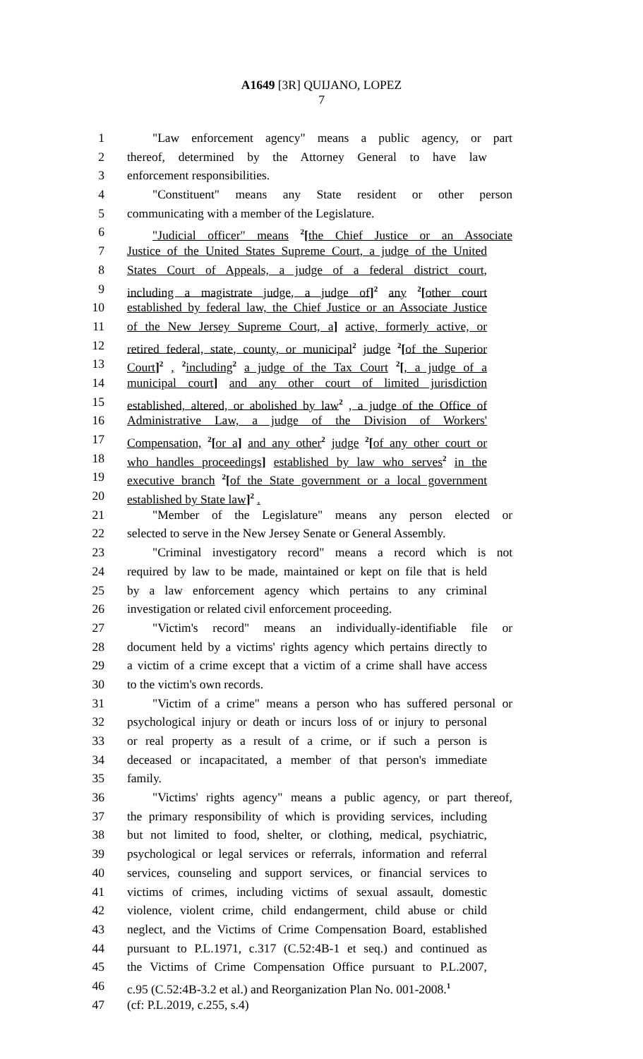A1649 [3R] QUIJANO, LOPEZ
7
1 "Law enforcement agency" means a public agency, or part
2 thereof, determined by the Attorney General to have law
3 enforcement responsibilities.
4 "Constituent" means any State resident or other person
5 communicating with a member of the Legislature.
6 "Judicial officer" means <sup>2</sup>[the Chief Justice or an Associate
7 Justice of the United States Supreme Court, a judge of the United
8 States Court of Appeals, a judge of a federal district court,
9 including a magistrate judge, a judge of]<sup>2</sup> any <sup>2</sup>[other court
10 established by federal law, the Chief Justice or an Associate Justice
11 of the New Jersey Supreme Court, a] active, formerly active, or
12 retired federal, state, county, or municipal<sup>2</sup> judge <sup>2</sup>[of the Superior
13 Court]<sup>2</sup> , <sup>2</sup>including<sup>2</sup> a judge of the Tax Court <sup>2</sup>[, a judge of a
14 municipal court] and any other court of limited jurisdiction
15 established, altered, or abolished by law<sup>2</sup> , a judge of the Office of
16 Administrative Law, a judge of the Division of Workers'
17 Compensation, <sup>2</sup>[or a] and any other<sup>2</sup> judge <sup>2</sup>[of any other court or
18 who handles proceedings] established by law who serves<sup>2</sup> in the
19 executive branch <sup>2</sup>[of the State government or a local government
20 established by State law]<sup>2</sup> .
21 "Member of the Legislature" means any person elected or
22 selected to serve in the New Jersey Senate or General Assembly.
23 "Criminal investigatory record" means a record which is not
24 required by law to be made, maintained or kept on file that is held
25 by a law enforcement agency which pertains to any criminal
26 investigation or related civil enforcement proceeding.
27 "Victim's record" means an individually-identifiable file or
28 document held by a victims' rights agency which pertains directly to
29 a victim of a crime except that a victim of a crime shall have access
30 to the victim's own records.
31 "Victim of a crime" means a person who has suffered personal or
32 psychological injury or death or incurs loss of or injury to personal
33 or real property as a result of a crime, or if such a person is
34 deceased or incapacitated, a member of that person's immediate
35 family.
36 "Victims' rights agency" means a public agency, or part thereof,
37 the primary responsibility of which is providing services, including
38 but not limited to food, shelter, or clothing, medical, psychiatric,
39 psychological or legal services or referrals, information and referral
40 services, counseling and support services, or financial services to
41 victims of crimes, including victims of sexual assault, domestic
42 violence, violent crime, child endangerment, child abuse or child
43 neglect, and the Victims of Crime Compensation Board, established
44 pursuant to P.L.1971, c.317 (C.52:4B-1 et seq.) and continued as
45 the Victims of Crime Compensation Office pursuant to P.L.2007,
46 c.95 (C.52:4B-3.2 et al.) and Reorganization Plan No. 001-2008.<sup>1</sup>
47 (cf: P.L.2019, c.255, s.4)